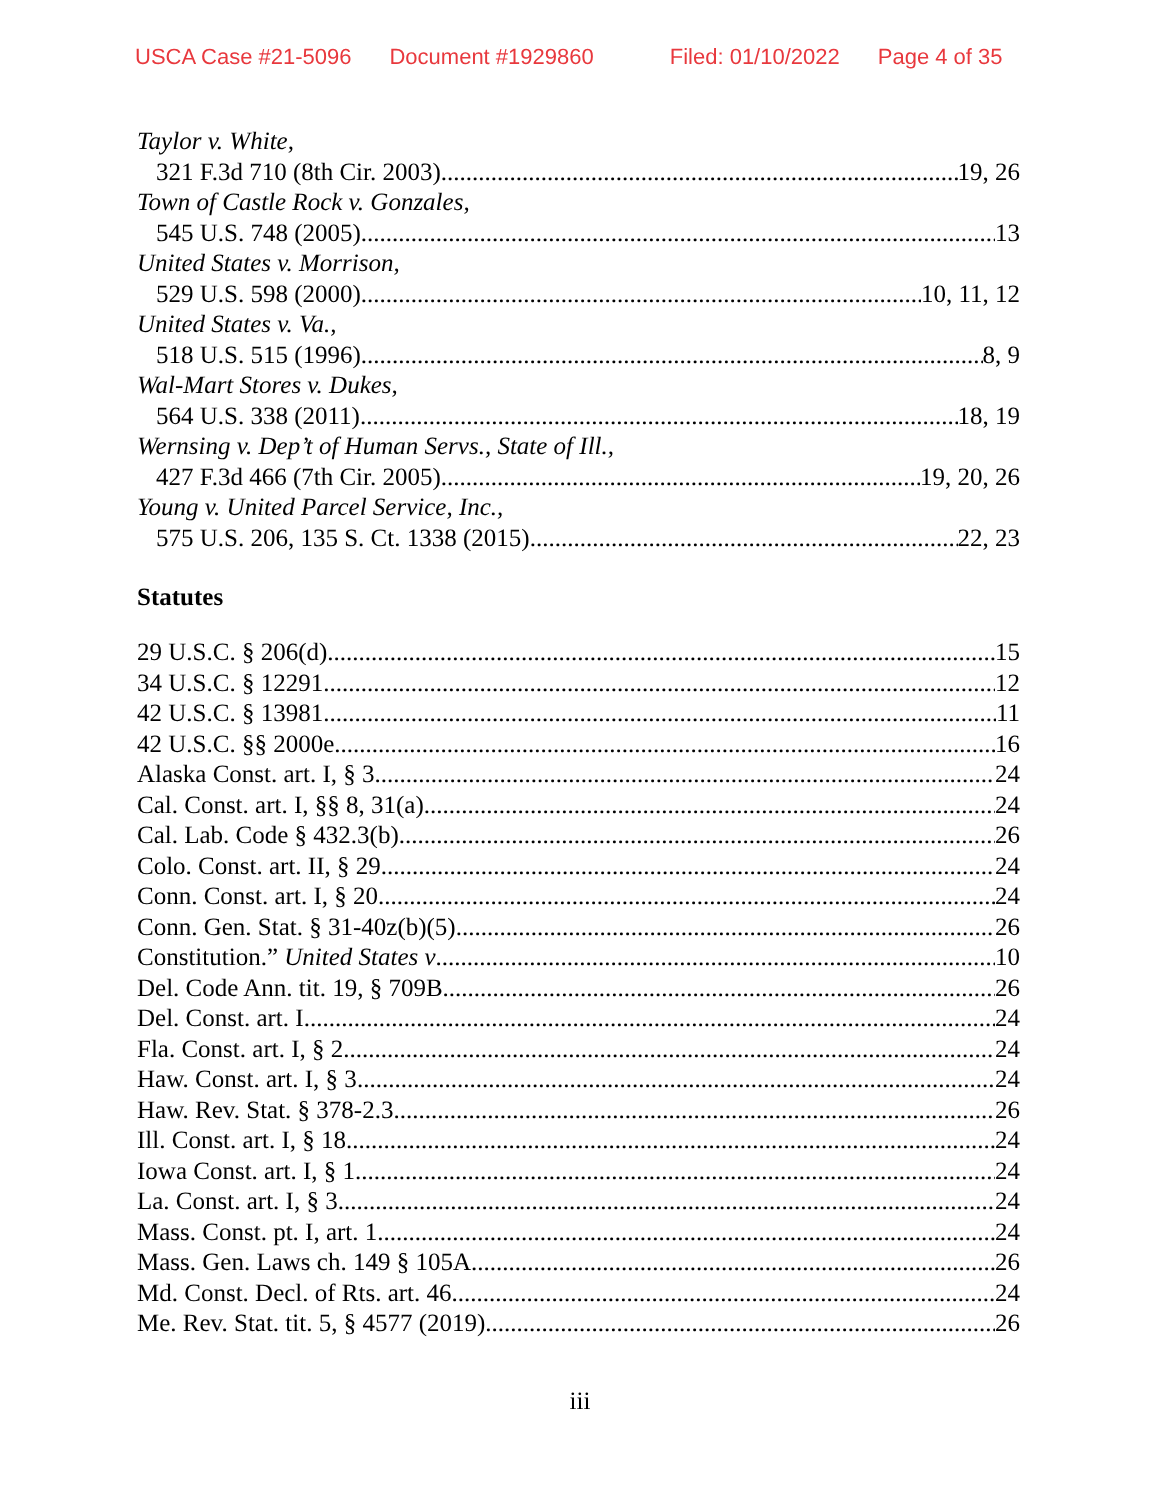USCA Case #21-5096 Document #1929860 Filed: 01/10/2022 Page 4 of 35
Taylor v. White,
321 F.3d 710 (8th Cir. 2003) 19, 26
Town of Castle Rock v. Gonzales,
545 U.S. 748 (2005) 13
United States v. Morrison,
529 U.S. 598 (2000) 10, 11, 12
United States v. Va.,
518 U.S. 515 (1996) 8, 9
Wal-Mart Stores v. Dukes,
564 U.S. 338 (2011) 18, 19
Wernsing v. Dep’t of Human Servs., State of Ill.,
427 F.3d 466 (7th Cir. 2005) 19, 20, 26
Young v. United Parcel Service, Inc.,
575 U.S. 206, 135 S. Ct. 1338 (2015) 22, 23
Statutes
29 U.S.C. § 206(d) 15
34 U.S.C. § 12291 12
42 U.S.C. § 13981 11
42 U.S.C. §§ 2000e 16
Alaska Const. art. I, § 3 24
Cal. Const. art. I, §§ 8, 31(a) 24
Cal. Lab. Code § 432.3(b) 26
Colo. Const. art. II, § 29 24
Conn. Const. art. I, § 20 24
Conn. Gen. Stat. § 31-40z(b)(5) 26
Constitution.” United States v 10
Del. Code Ann. tit. 19, § 709B 26
Del. Const. art. I 24
Fla. Const. art. I, § 2 24
Haw. Const. art. I, § 3 24
Haw. Rev. Stat. § 378-2.3 26
Ill. Const. art. I, § 18 24
Iowa Const. art. I, § 1 24
La. Const. art. I, § 3 24
Mass. Const. pt. I, art. 1 24
Mass. Gen. Laws ch. 149 § 105A 26
Md. Const. Decl. of Rts. art. 46 24
Me. Rev. Stat. tit. 5, § 4577 (2019) 26
iii